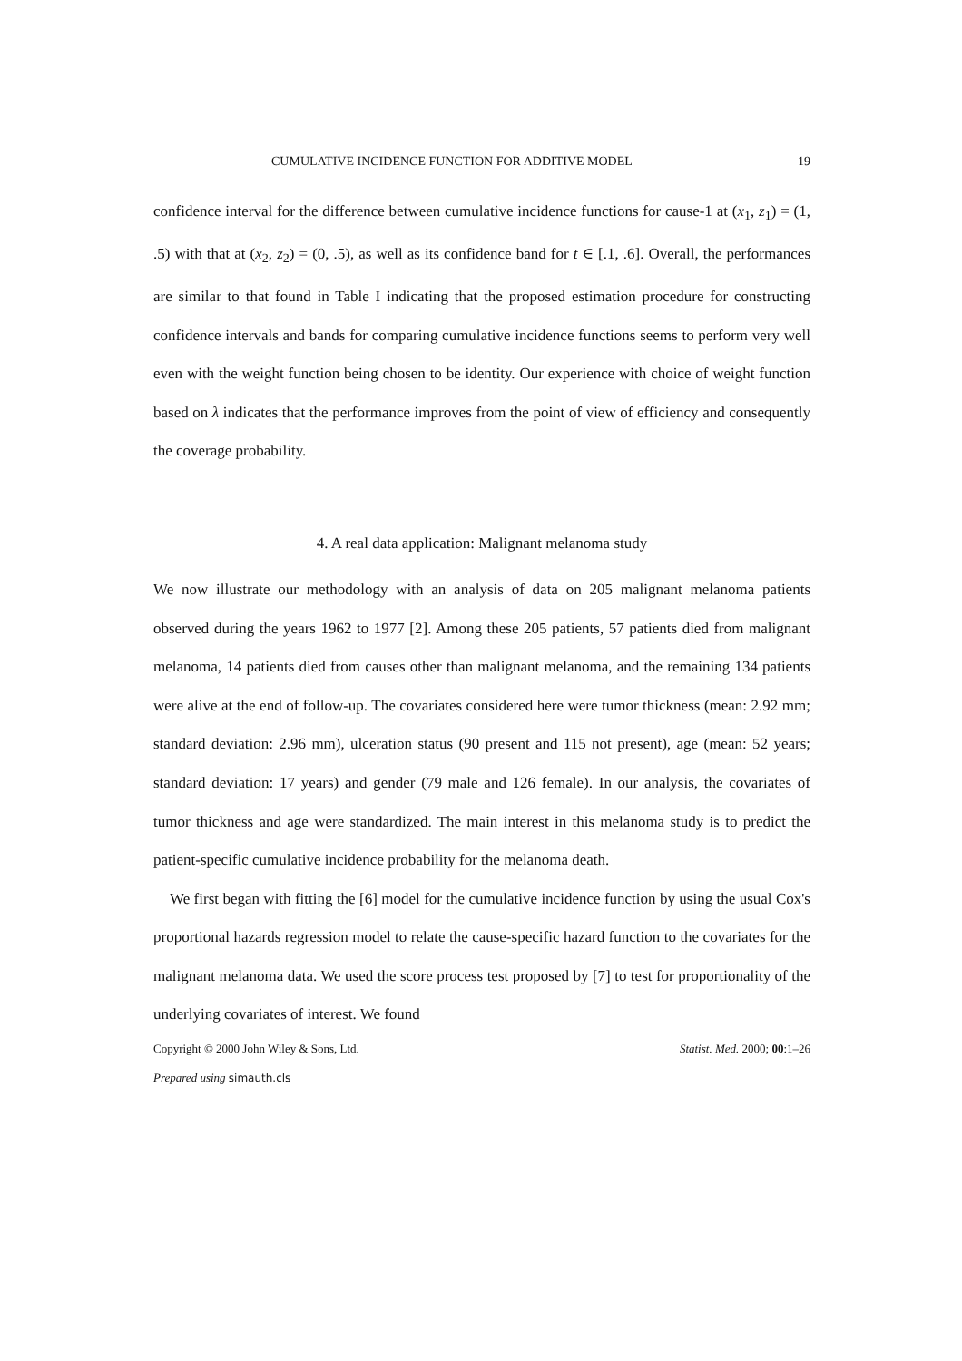CUMULATIVE INCIDENCE FUNCTION FOR ADDITIVE MODEL 19
confidence interval for the difference between cumulative incidence functions for cause-1 at (x<sub>1</sub>, z<sub>1</sub>) = (1, .5) with that at (x<sub>2</sub>, z<sub>2</sub>) = (0, .5), as well as its confidence band for t ∈ [.1, .6]. Overall, the performances are similar to that found in Table I indicating that the proposed estimation procedure for constructing confidence intervals and bands for comparing cumulative incidence functions seems to perform very well even with the weight function being chosen to be identity. Our experience with choice of weight function based on λ indicates that the performance improves from the point of view of efficiency and consequently the coverage probability.
4. A real data application: Malignant melanoma study
We now illustrate our methodology with an analysis of data on 205 malignant melanoma patients observed during the years 1962 to 1977 [2]. Among these 205 patients, 57 patients died from malignant melanoma, 14 patients died from causes other than malignant melanoma, and the remaining 134 patients were alive at the end of follow-up. The covariates considered here were tumor thickness (mean: 2.92 mm; standard deviation: 2.96 mm), ulceration status (90 present and 115 not present), age (mean: 52 years; standard deviation: 17 years) and gender (79 male and 126 female). In our analysis, the covariates of tumor thickness and age were standardized. The main interest in this melanoma study is to predict the patient-specific cumulative incidence probability for the melanoma death.
We first began with fitting the [6] model for the cumulative incidence function by using the usual Cox's proportional hazards regression model to relate the cause-specific hazard function to the covariates for the malignant melanoma data. We used the score process test proposed by [7] to test for proportionality of the underlying covariates of interest. We found
Copyright © 2000 John Wiley & Sons, Ltd. Statist. Med. 2000; 00:1–26
Prepared using simauth.cls